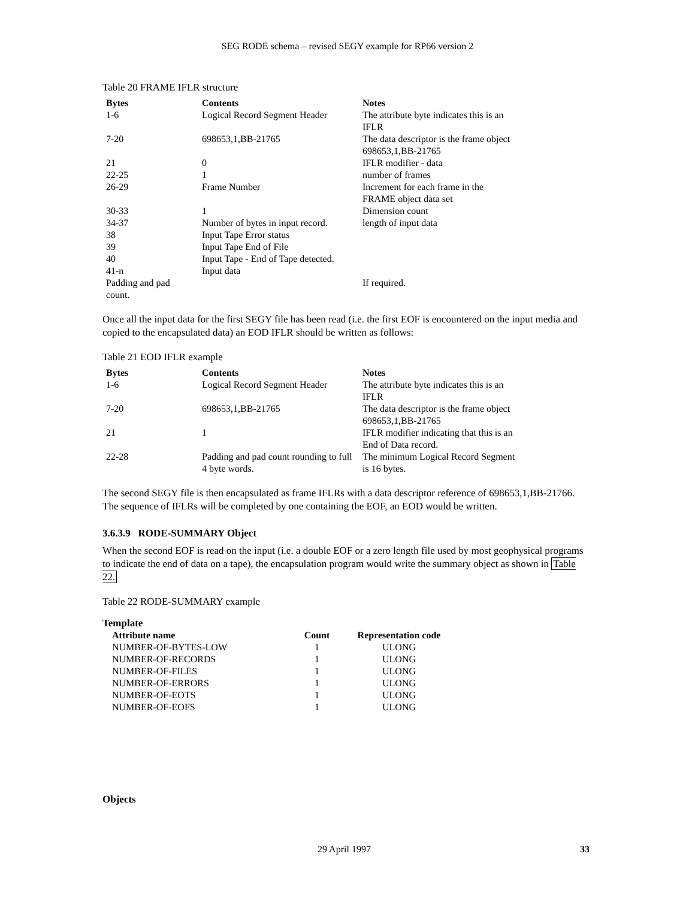SEG RODE schema – revised SEGY example for RP66 version 2
Table 20 FRAME IFLR structure
| Bytes | Contents | Notes |
| --- | --- | --- |
| 1-6 | Logical Record Segment Header | The attribute byte indicates this is an IFLR |
| 7-20 | 698653,1,BB-21765 | The data descriptor is the frame object 698653,1,BB-21765 |
| 21 | 0 | IFLR modifier - data |
| 22-25 | 1 | number of frames |
| 26-29 | Frame Number | Increment for each frame in the FRAME object data set |
| 30-33 | 1 | Dimension count |
| 34-37 | Number of bytes in input record. | length of input data |
| 38 | Input Tape Error status | |
| 39 | Input Tape End of File | |
| 40 | Input Tape - End of Tape detected. | |
| 41-n | Input data | |
| Padding and pad count. | | If required. |
Once all the input data for the first SEGY file has been read (i.e. the first EOF is encountered on the input media and copied to the encapsulated data) an EOD IFLR should be written as follows:
Table 21 EOD IFLR example
| Bytes | Contents | Notes |
| --- | --- | --- |
| 1-6 | Logical Record Segment Header | The attribute byte indicates this is an IFLR |
| 7-20 | 698653,1,BB-21765 | The data descriptor is the frame object 698653,1,BB-21765 |
| 21 | 1 | IFLR modifier indicating that this is an End of Data record. |
| 22-28 | Padding and pad count rounding to full 4 byte words. | The minimum Logical Record Segment is 16 bytes. |
The second SEGY file is then encapsulated as frame IFLRs with a data descriptor reference of 698653,1,BB-21766. The sequence of IFLRs will be completed by one containing the EOF, an EOD would be written.
3.6.3.9 RODE-SUMMARY Object
When the second EOF is read on the input (i.e. a double EOF or a zero length file used by most geophysical programs to indicate the end of data on a tape), the encapsulation program would write the summary object as shown in Table 22.
Table 22 RODE-SUMMARY example
Template
| Attribute name | Count | Representation code |
| --- | --- | --- |
| NUMBER-OF-BYTES-LOW | 1 | ULONG |
| NUMBER-OF-RECORDS | 1 | ULONG |
| NUMBER-OF-FILES | 1 | ULONG |
| NUMBER-OF-ERRORS | 1 | ULONG |
| NUMBER-OF-EOTS | 1 | ULONG |
| NUMBER-OF-EOFS | 1 | ULONG |
Objects
29 April 1997 33